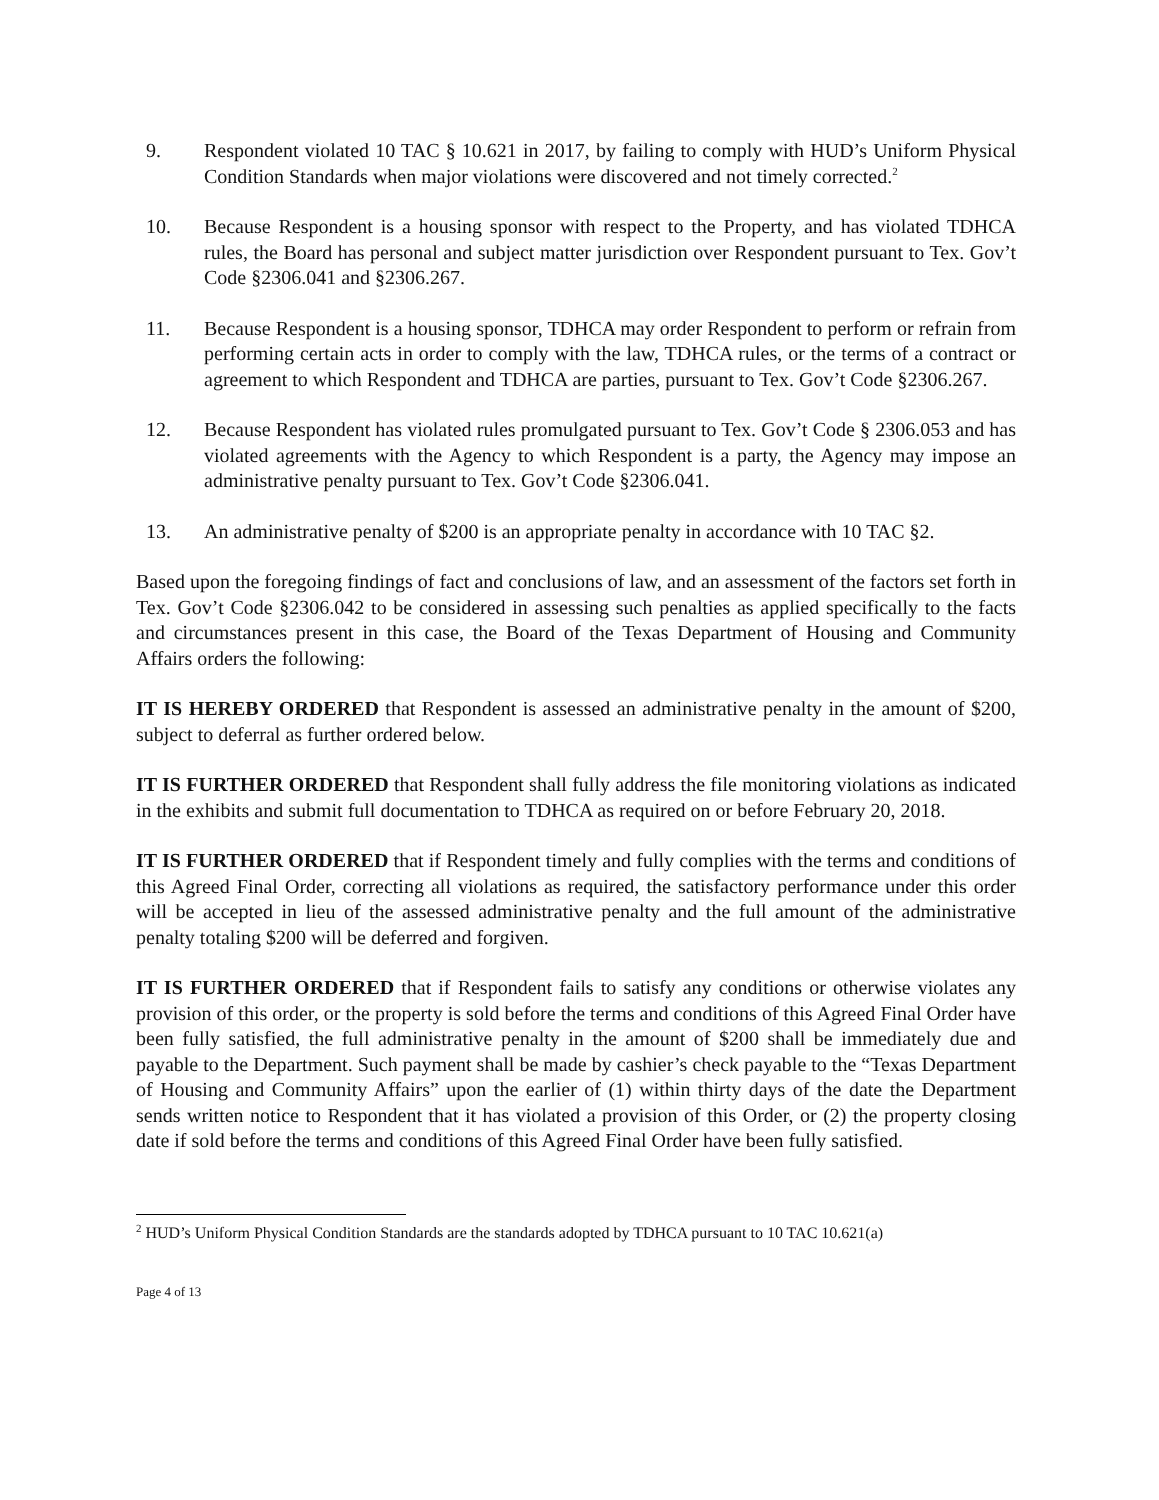9. Respondent violated 10 TAC § 10.621 in 2017, by failing to comply with HUD’s Uniform Physical Condition Standards when major violations were discovered and not timely corrected.<sup>2</sup>
10. Because Respondent is a housing sponsor with respect to the Property, and has violated TDHCA rules, the Board has personal and subject matter jurisdiction over Respondent pursuant to Tex. Gov’t Code §2306.041 and §2306.267.
11. Because Respondent is a housing sponsor, TDHCA may order Respondent to perform or refrain from performing certain acts in order to comply with the law, TDHCA rules, or the terms of a contract or agreement to which Respondent and TDHCA are parties, pursuant to Tex. Gov’t Code §2306.267.
12. Because Respondent has violated rules promulgated pursuant to Tex. Gov’t Code § 2306.053 and has violated agreements with the Agency to which Respondent is a party, the Agency may impose an administrative penalty pursuant to Tex. Gov’t Code §2306.041.
13. An administrative penalty of $200 is an appropriate penalty in accordance with 10 TAC §2.
Based upon the foregoing findings of fact and conclusions of law, and an assessment of the factors set forth in Tex. Gov’t Code §2306.042 to be considered in assessing such penalties as applied specifically to the facts and circumstances present in this case, the Board of the Texas Department of Housing and Community Affairs orders the following:
IT IS HEREBY ORDERED that Respondent is assessed an administrative penalty in the amount of $200, subject to deferral as further ordered below.
IT IS FURTHER ORDERED that Respondent shall fully address the file monitoring violations as indicated in the exhibits and submit full documentation to TDHCA as required on or before February 20, 2018.
IT IS FURTHER ORDERED that if Respondent timely and fully complies with the terms and conditions of this Agreed Final Order, correcting all violations as required, the satisfactory performance under this order will be accepted in lieu of the assessed administrative penalty and the full amount of the administrative penalty totaling $200 will be deferred and forgiven.
IT IS FURTHER ORDERED that if Respondent fails to satisfy any conditions or otherwise violates any provision of this order, or the property is sold before the terms and conditions of this Agreed Final Order have been fully satisfied, the full administrative penalty in the amount of $200 shall be immediately due and payable to the Department. Such payment shall be made by cashier’s check payable to the “Texas Department of Housing and Community Affairs” upon the earlier of (1) within thirty days of the date the Department sends written notice to Respondent that it has violated a provision of this Order, or (2) the property closing date if sold before the terms and conditions of this Agreed Final Order have been fully satisfied.
<sup>2</sup> HUD’s Uniform Physical Condition Standards are the standards adopted by TDHCA pursuant to 10 TAC 10.621(a)
Page 4 of 13